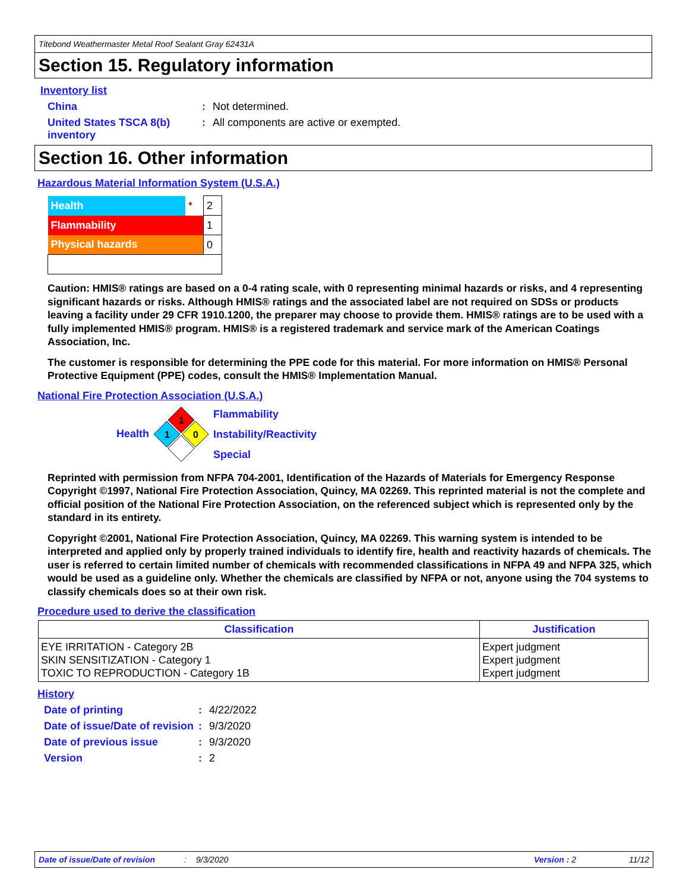Titebond Weathermaster Metal Roof Sealant Gray 62431A
Section 15. Regulatory information
Inventory list
China : Not determined.
United States TSCA 8(b) inventory
: All components are active or exempted.
Section 16. Other information
Hazardous Material Information System (U.S.A.)
| Health | * | 2 |
| Flammability | | 1 |
| Physical hazards | | 0 |
Caution: HMIS® ratings are based on a 0-4 rating scale, with 0 representing minimal hazards or risks, and 4 representing significant hazards or risks. Although HMIS® ratings and the associated label are not required on SDSs or products leaving a facility under 29 CFR 1910.1200, the preparer may choose to provide them. HMIS® ratings are to be used with a fully implemented HMIS® program. HMIS® is a registered trademark and service mark of the American Coatings Association, Inc.
The customer is responsible for determining the PPE code for this material. For more information on HMIS® Personal Protective Equipment (PPE) codes, consult the HMIS® Implementation Manual.
National Fire Protection Association (U.S.A.)
Health
1
1
0
Flammability
Instability/Reactivity
Special
Reprinted with permission from NFPA 704-2001, Identification of the Hazards of Materials for Emergency Response Copyright ©1997, National Fire Protection Association, Quincy, MA 02269. This reprinted material is not the complete and official position of the National Fire Protection Association, on the referenced subject which is represented only by the standard in its entirety.
Copyright ©2001, National Fire Protection Association, Quincy, MA 02269. This warning system is intended to be interpreted and applied only by properly trained individuals to identify fire, health and reactivity hazards of chemicals. The user is referred to certain limited number of chemicals with recommended classifications in NFPA 49 and NFPA 325, which would be used as a guideline only. Whether the chemicals are classified by NFPA or not, anyone using the 704 systems to classify chemicals does so at their own risk.
Procedure used to derive the classification
| Classification | Justification |
| --- | --- |
| EYE IRRITATION - Category 2B SKIN SENSITIZATION - Category 1 TOXIC TO REPRODUCTION - Category 1B | Expert judgment Expert judgment Expert judgment |
History
Date of printing : 4/22/2022
Date of issue/Date of revision
: 9/3/2020
Date of previous issue : 9/3/2020
Version : 2
Date of issue/Date of revision: 9/3/2020 Version : 2 11/12